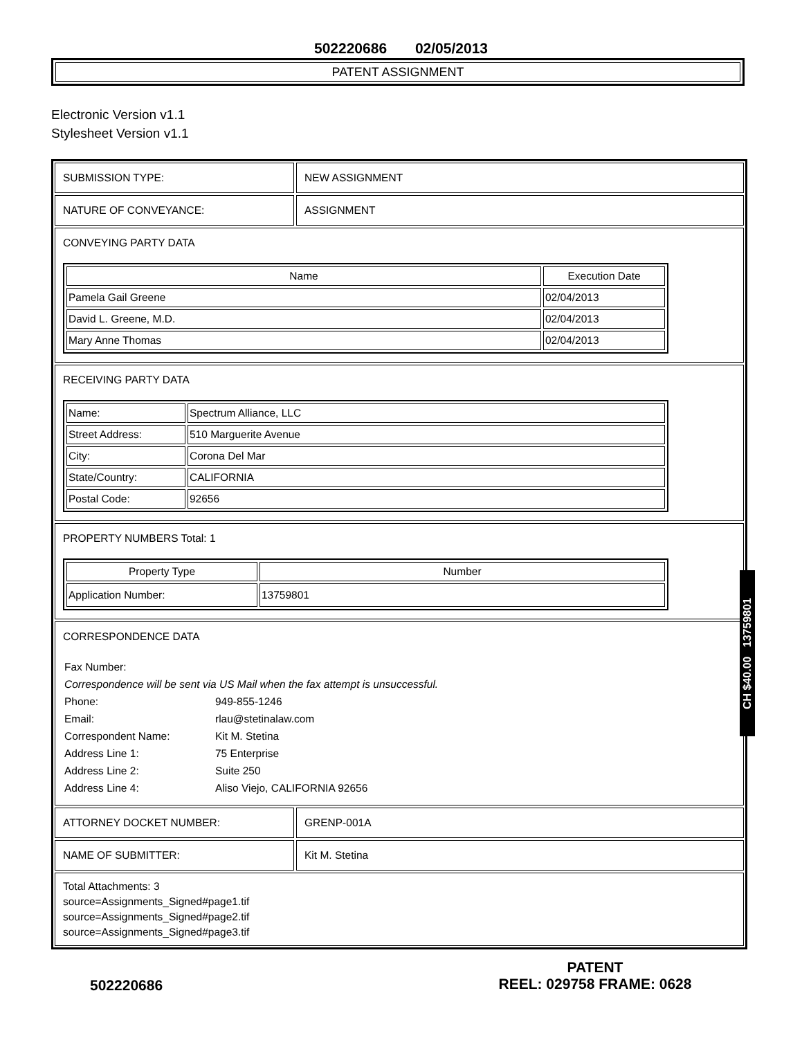502220686 02/05/2013
PATENT ASSIGNMENT
Electronic Version v1.1
Stylesheet Version v1.1
SUBMISSION TYPE: NEW ASSIGNMENT
NATURE OF CONVEYANCE: ASSIGNMENT
CONVEYING PARTY DATA
| Name | Execution Date |
| --- | --- |
| Pamela Gail Greene | 02/04/2013 |
| David L. Greene, M.D. | 02/04/2013 |
| Mary Anne Thomas | 02/04/2013 |
RECEIVING PARTY DATA
| Name: | Spectrum Alliance, LLC |
| Street Address: | 510 Marguerite Avenue |
| City: | Corona Del Mar |
| State/Country: | CALIFORNIA |
| Postal Code: | 92656 |
PROPERTY NUMBERS Total: 1
| Property Type | Number |
| --- | --- |
| Application Number: | 13759801 |
CORRESPONDENCE DATA
| Fax Number: | |
| Correspondence will be sent via US Mail when the fax attempt is unsuccessful. | |
| Phone: | 949-855-1246 |
| Email: | rlau@stetinalaw.com |
| Correspondent Name: | Kit M. Stetina |
| Address Line 1: | 75 Enterprise |
| Address Line 2: | Suite 250 |
| Address Line 4: | Aliso Viejo, CALIFORNIA 92656 |
ATTORNEY DOCKET NUMBER: GRENP-001A
NAME OF SUBMITTER: Kit M. Stetina
Total Attachments: 3
source=Assignments_Signed#page1.tif
source=Assignments_Signed#page2.tif
source=Assignments_Signed#page3.tif
CH $40.00 13759801
502220686
PATENT
REEL: 029758 FRAME: 0628